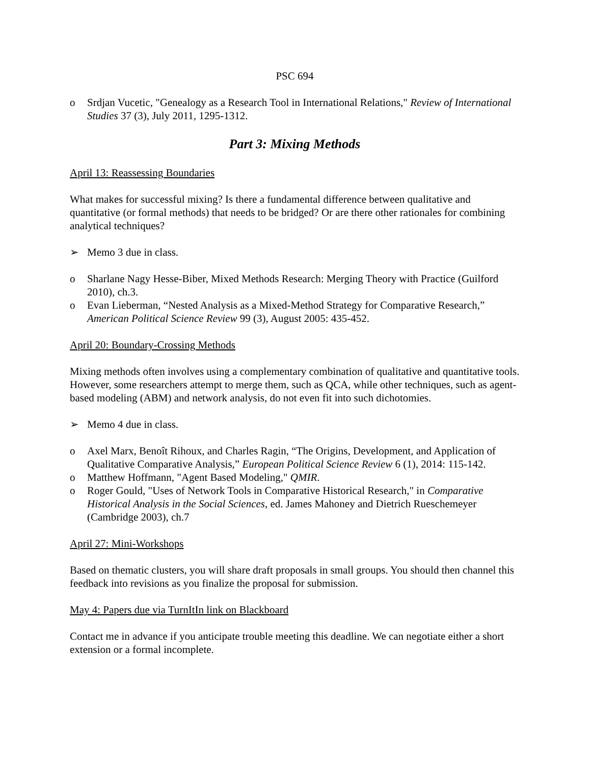PSC 694
o Srdjan Vucetic, "Genealogy as a Research Tool in International Relations," Review of International Studies 37 (3), July 2011, 1295-1312.
Part 3: Mixing Methods
April 13: Reassessing Boundaries
What makes for successful mixing? Is there a fundamental difference between qualitative and quantitative (or formal methods) that needs to be bridged? Or are there other rationales for combining analytical techniques?
➢ Memo 3 due in class.
o Sharlane Nagy Hesse-Biber, Mixed Methods Research: Merging Theory with Practice (Guilford 2010), ch.3.
o Evan Lieberman, “Nested Analysis as a Mixed-Method Strategy for Comparative Research,” American Political Science Review 99 (3), August 2005: 435-452.
April 20: Boundary-Crossing Methods
Mixing methods often involves using a complementary combination of qualitative and quantitative tools. However, some researchers attempt to merge them, such as QCA, while other techniques, such as agent-based modeling (ABM) and network analysis, do not even fit into such dichotomies.
➢ Memo 4 due in class.
o Axel Marx, Benoît Rihoux, and Charles Ragin, “The Origins, Development, and Application of Qualitative Comparative Analysis,” European Political Science Review 6 (1), 2014: 115-142.
o Matthew Hoffmann, "Agent Based Modeling," QMIR.
o Roger Gould, "Uses of Network Tools in Comparative Historical Research," in Comparative Historical Analysis in the Social Sciences, ed. James Mahoney and Dietrich Rueschemeyer (Cambridge 2003), ch.7
April 27: Mini-Workshops
Based on thematic clusters, you will share draft proposals in small groups. You should then channel this feedback into revisions as you finalize the proposal for submission.
May 4: Papers due via TurnItIn link on Blackboard
Contact me in advance if you anticipate trouble meeting this deadline. We can negotiate either a short extension or a formal incomplete.